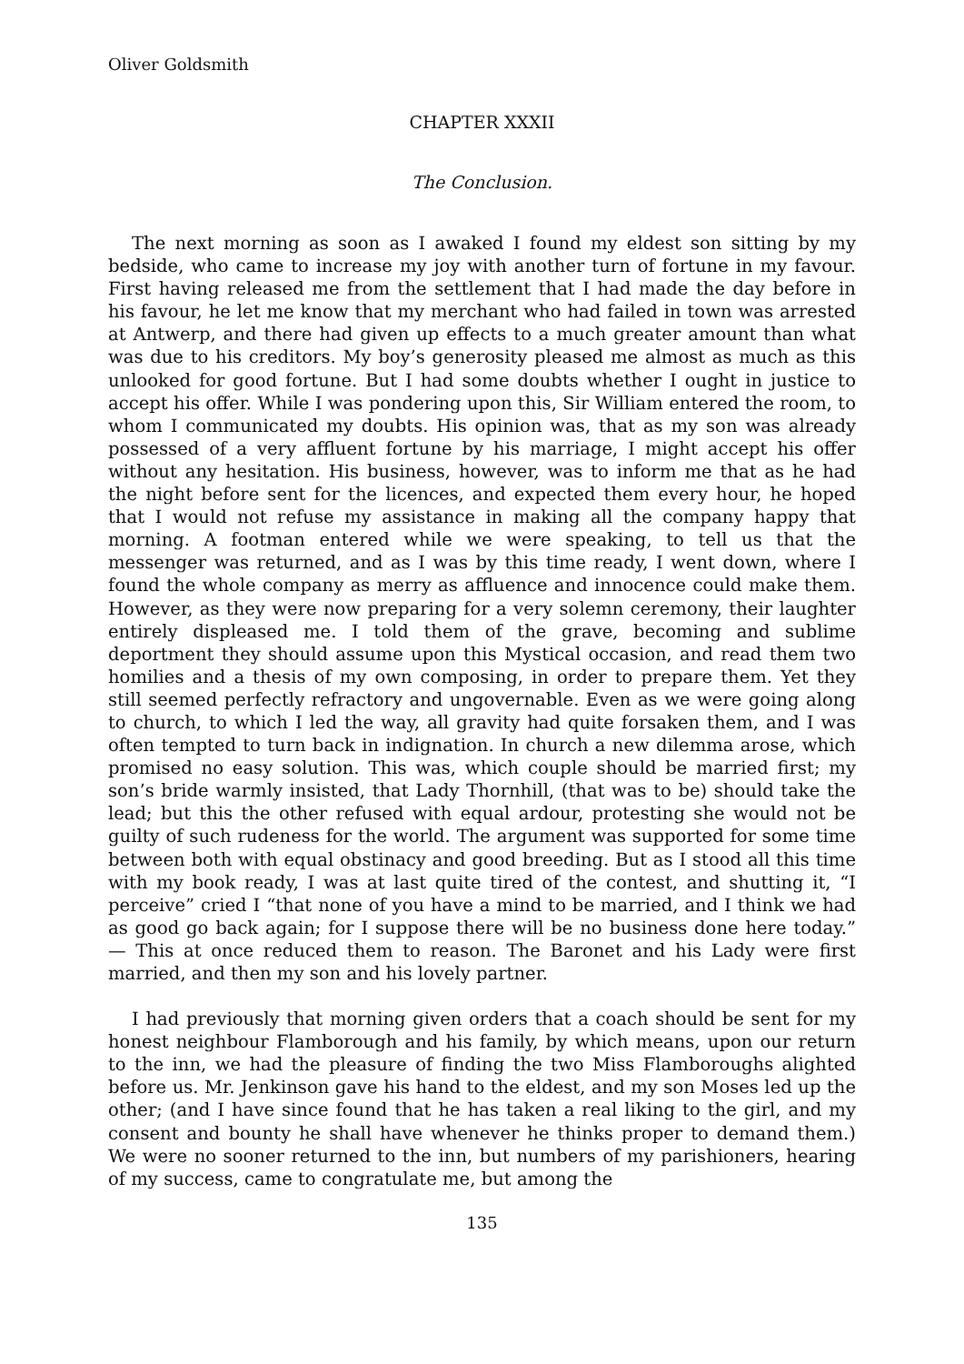Oliver Goldsmith
CHAPTER XXXII
The Conclusion.
The next morning as soon as I awaked I found my eldest son sitting by my bedside, who came to increase my joy with another turn of fortune in my favour. First having released me from the settlement that I had made the day before in his favour, he let me know that my merchant who had failed in town was arrested at Antwerp, and there had given up effects to a much greater amount than what was due to his creditors. My boy’s generosity pleased me almost as much as this unlooked for good fortune. But I had some doubts whether I ought in justice to accept his offer. While I was pondering upon this, Sir William entered the room, to whom I communicated my doubts. His opinion was, that as my son was already possessed of a very affluent fortune by his marriage, I might accept his offer without any hesitation. His business, however, was to inform me that as he had the night before sent for the licences, and expected them every hour, he hoped that I would not refuse my assistance in making all the company happy that morning. A footman entered while we were speaking, to tell us that the messenger was returned, and as I was by this time ready, I went down, where I found the whole company as merry as affluence and innocence could make them. However, as they were now preparing for a very solemn ceremony, their laughter entirely displeased me. I told them of the grave, becoming and sublime deportment they should assume upon this Mystical occasion, and read them two homilies and a thesis of my own composing, in order to prepare them. Yet they still seemed perfectly refractory and ungovernable. Even as we were going along to church, to which I led the way, all gravity had quite forsaken them, and I was often tempted to turn back in indignation. In church a new dilemma arose, which promised no easy solution. This was, which couple should be married first; my son’s bride warmly insisted, that Lady Thornhill, (that was to be) should take the lead; but this the other refused with equal ardour, protesting she would not be guilty of such rudeness for the world. The argument was supported for some time between both with equal obstinacy and good breeding. But as I stood all this time with my book ready, I was at last quite tired of the contest, and shutting it, “I perceive” cried I “that none of you have a mind to be married, and I think we had as good go back again; for I suppose there will be no business done here today.” — This at once reduced them to reason. The Baronet and his Lady were first married, and then my son and his lovely partner.
I had previously that morning given orders that a coach should be sent for my honest neighbour Flamborough and his family, by which means, upon our return to the inn, we had the pleasure of finding the two Miss Flamboroughs alighted before us. Mr. Jenkinson gave his hand to the eldest, and my son Moses led up the other; (and I have since found that he has taken a real liking to the girl, and my consent and bounty he shall have whenever he thinks proper to demand them.) We were no sooner returned to the inn, but numbers of my parishioners, hearing of my success, came to congratulate me, but among the
135